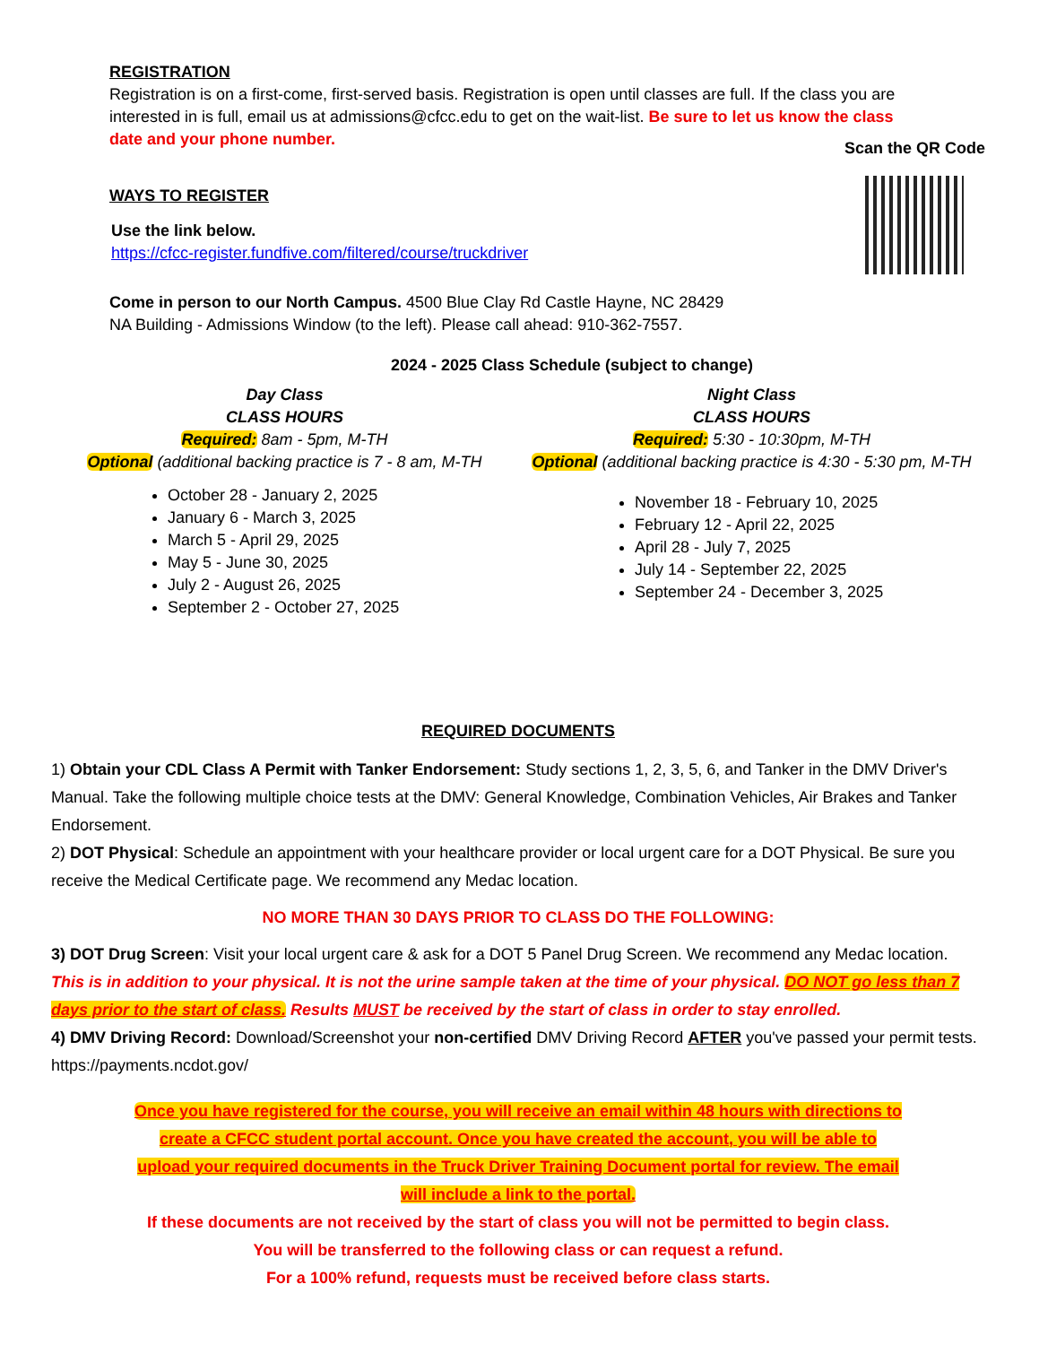REGISTRATION
Registration is on a first-come, first-served basis. Registration is open until classes are full. If the class you are interested in is full, email us at admissions@cfcc.edu to get on the wait-list. Be sure to let us know the class date and your phone number.
WAYS TO REGISTER
Use the link below.
https://cfcc-register.fundfive.com/filtered/course/truckdriver
Come in person to our North Campus. 4500 Blue Clay Rd Castle Hayne, NC 28429
NA Building - Admissions Window (to the left). Please call ahead: 910-362-7557.
Scan the QR Code
2024 - 2025 Class Schedule (subject to change)
Day Class
CLASS HOURS
Required: 8am - 5pm, M-TH
Optional (additional backing practice is 7 - 8 am, M-TH
October 28 - January 2, 2025
January 6 - March 3, 2025
March 5 - April 29, 2025
May 5 - June 30, 2025
July 2 - August 26, 2025
September 2 - October 27, 2025
Night Class
CLASS HOURS
Required: 5:30 - 10:30pm, M-TH
Optional (additional backing practice is 4:30 - 5:30 pm, M-TH
November 18 - February 10, 2025
February 12 - April 22, 2025
April 28 - July 7, 2025
July 14 - September 22, 2025
September 24 - December 3, 2025
REQUIRED DOCUMENTS
1) Obtain your CDL Class A Permit with Tanker Endorsement: Study sections 1, 2, 3, 5, 6, and Tanker in the DMV Driver's Manual. Take the following multiple choice tests at the DMV: General Knowledge, Combination Vehicles, Air Brakes and Tanker Endorsement.
2) DOT Physical: Schedule an appointment with your healthcare provider or local urgent care for a DOT Physical. Be sure you receive the Medical Certificate page. We recommend any Medac location.
NO MORE THAN 30 DAYS PRIOR TO CLASS DO THE FOLLOWING:
3) DOT Drug Screen: Visit your local urgent care & ask for a DOT 5 Panel Drug Screen. We recommend any Medac location. This is in addition to your physical. It is not the urine sample taken at the time of your physical. DO NOT go less than 7 days prior to the start of class. Results MUST be received by the start of class in order to stay enrolled.
4) DMV Driving Record: Download/Screenshot your non-certified DMV Driving Record AFTER you've passed your permit tests. https://payments.ncdot.gov/
Once you have registered for the course, you will receive an email within 48 hours with directions to create a CFCC student portal account. Once you have created the account, you will be able to upload your required documents in the Truck Driver Training Document portal for review. The email will include a link to the portal.
If these documents are not received by the start of class you will not be permitted to begin class.
You will be transferred to the following class or can request a refund.
For a 100% refund, requests must be received before class starts.